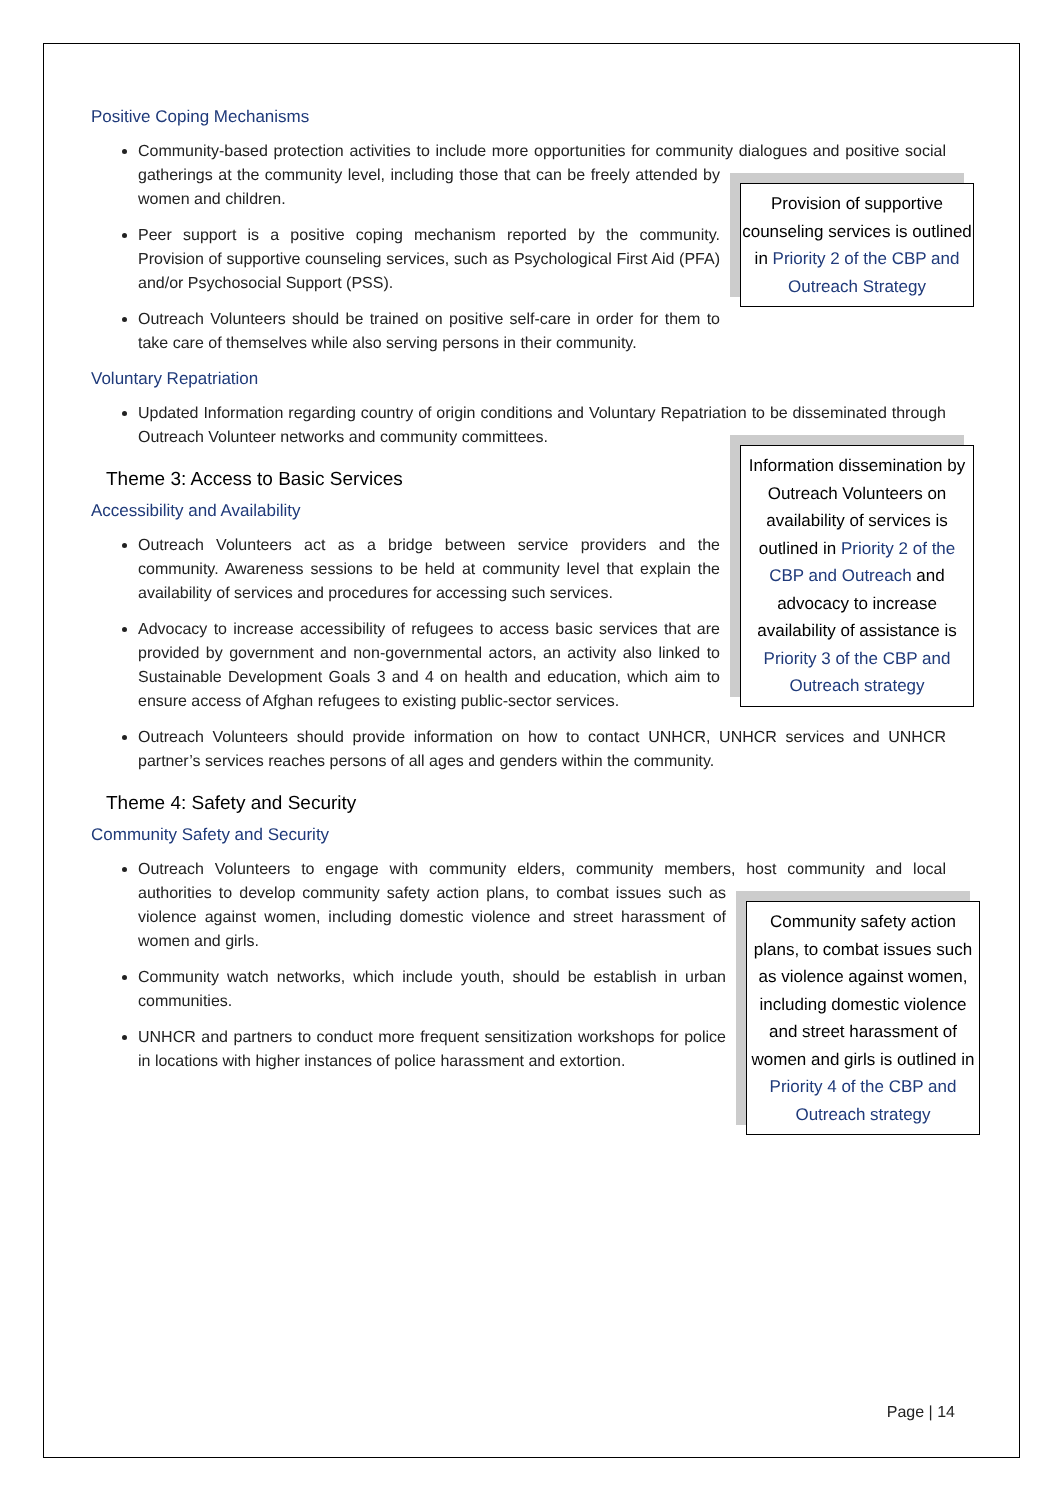Positive Coping Mechanisms
Community-based protection activities to include more opportunities for community dialogues and positive social gatherings at the community level, including those that
Provision of supportive counseling services is outlined in Priority 2 of the CBP and Outreach Strategy
can be freely attended by women and children.
Peer support is a positive coping mechanism reported by the community. Provision of supportive counseling services, such as Psychological First Aid (PFA) and/or Psychosocial Support (PSS).
Outreach Volunteers should be trained on positive self-care in order for them to take care of themselves while also serving persons in their community.
Voluntary Repatriation
Updated Information regarding country of origin conditions and Voluntary Repatriation to be disseminated through Outreach Volunteer networks and community
Information dissemination by Outreach Volunteers on availability of services is outlined in Priority 2 of the CBP and Outreach and advocacy to increase availability of assistance is Priority 3 of the CBP and Outreach strategy
committees.
Theme 3: Access to Basic Services
Accessibility and Availability
Outreach Volunteers act as a bridge between service providers and the community. Awareness sessions to be held at community level that explain the availability of services and procedures for accessing such services.
Advocacy to increase accessibility of refugees to access basic services that are provided by government and non-governmental actors, an activity also linked to Sustainable Development Goals 3 and 4 on health and education, which aim to ensure access of Afghan refugees to existing public-sector services.
Outreach Volunteers should provide information on how to contact UNHCR, UNHCR services and UNHCR partner’s services reaches persons of all ages and genders within the community.
Theme 4: Safety and Security
Community Safety and Security
Outreach Volunteers to engage with community elders, community members, host community and local authorities to develop community safety action plans, to combat
Community safety action plans, to combat issues such as violence against women, including domestic violence and street harassment of women and girls is outlined in Priority 4 of the CBP and Outreach strategy
issues such as violence against women, including domestic violence and street harassment of women and girls.
Community watch networks, which include youth, should be establish in urban communities.
UNHCR and partners to conduct more frequent sensitization workshops for police in locations with higher instances of police harassment and extortion.
Page | 14